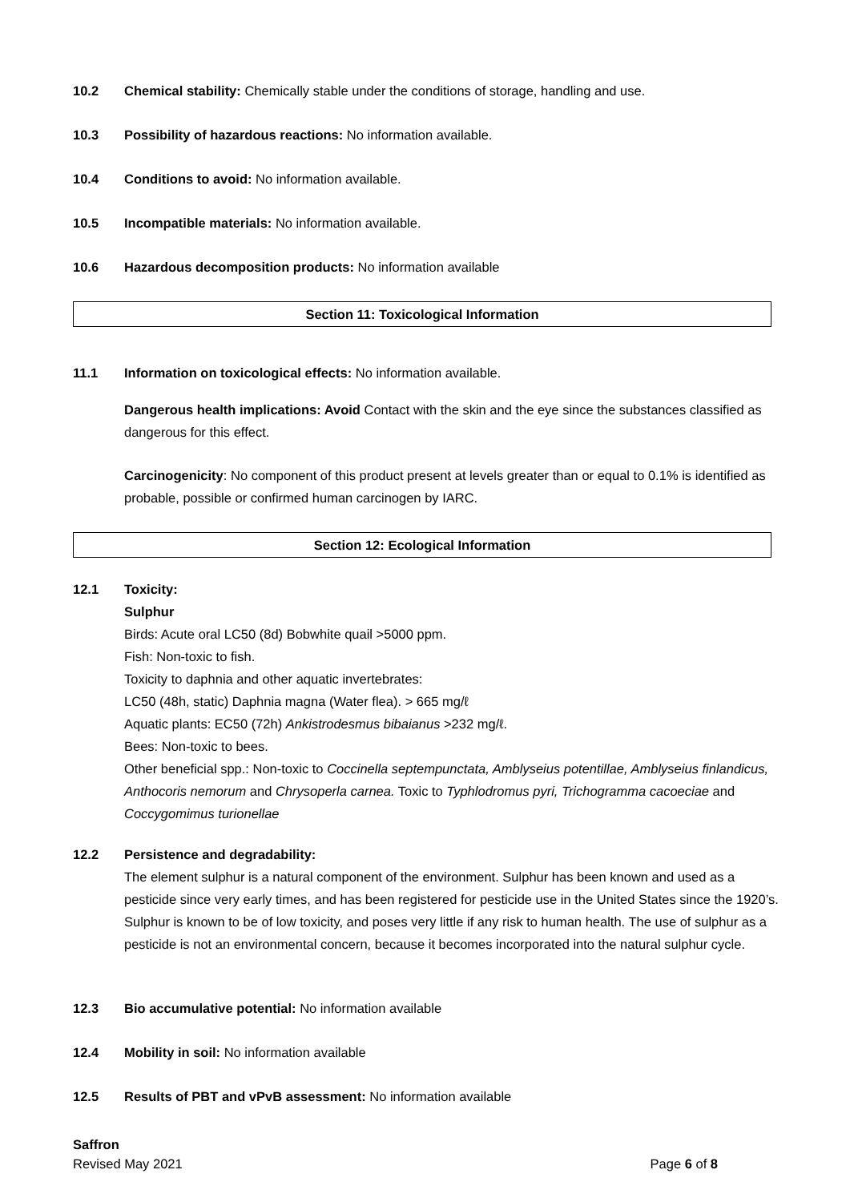10.2 Chemical stability: Chemically stable under the conditions of storage, handling and use.
10.3 Possibility of hazardous reactions: No information available.
10.4 Conditions to avoid: No information available.
10.5 Incompatible materials: No information available.
10.6 Hazardous decomposition products: No information available
Section 11: Toxicological Information
11.1 Information on toxicological effects: No information available.
Dangerous health implications: Avoid Contact with the skin and the eye since the substances classified as dangerous for this effect.
Carcinogenicity: No component of this product present at levels greater than or equal to 0.1% is identified as probable, possible or confirmed human carcinogen by IARC.
Section 12: Ecological Information
12.1 Toxicity:
Sulphur
Birds: Acute oral LC50 (8d) Bobwhite quail >5000 ppm.
Fish: Non-toxic to fish.
Toxicity to daphnia and other aquatic invertebrates:
LC50 (48h, static) Daphnia magna (Water flea). > 665 mg/ℓ
Aquatic plants: EC50 (72h) Ankistrodesmus bibaianus >232 mg/ℓ.
Bees: Non-toxic to bees.
Other beneficial spp.: Non-toxic to Coccinella septempunctata, Amblyseius potentillae, Amblyseius finlandicus, Anthocoris nemorum and Chrysoperla carnea. Toxic to Typhlodromus pyri, Trichogramma cacoeciae and Coccygomimus turionellae
12.2 Persistence and degradability:
The element sulphur is a natural component of the environment. Sulphur has been known and used as a pesticide since very early times, and has been registered for pesticide use in the United States since the 1920’s. Sulphur is known to be of low toxicity, and poses very little if any risk to human health. The use of sulphur as a pesticide is not an environmental concern, because it becomes incorporated into the natural sulphur cycle.
12.3 Bio accumulative potential: No information available
12.4 Mobility in soil: No information available
12.5 Results of PBT and vPvB assessment: No information available
Saffron
Revised May 2021 Page 6 of 8